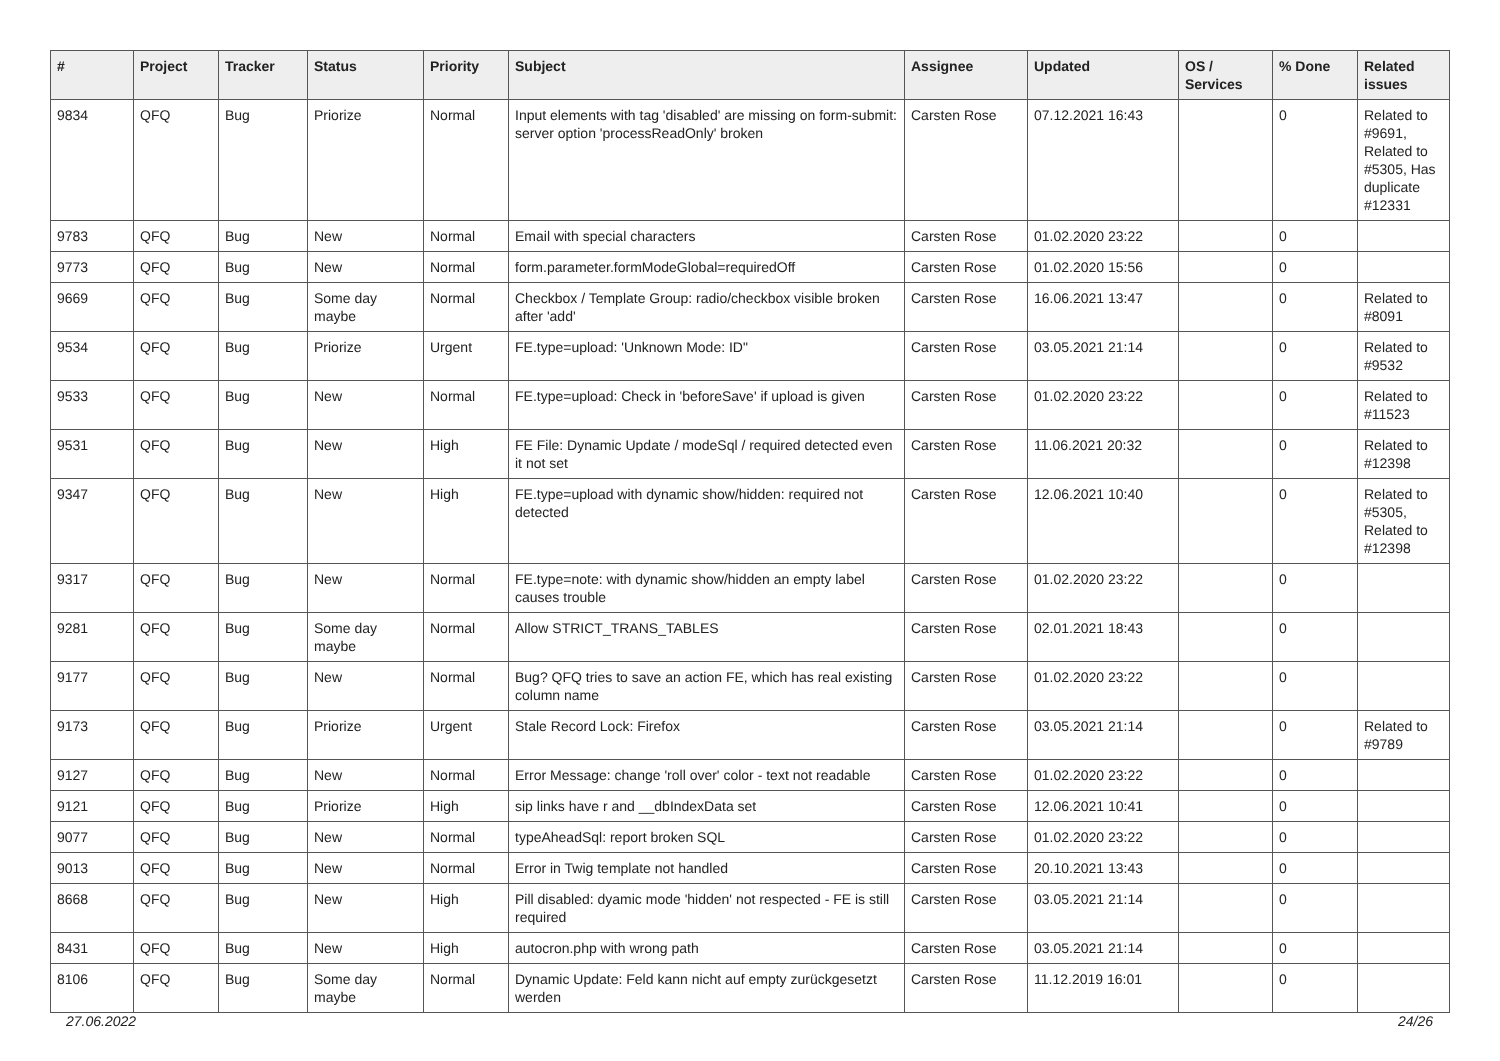| # | Project | Tracker | Status | Priority | Subject | Assignee | Updated | OS / Services | % Done | Related issues |
| --- | --- | --- | --- | --- | --- | --- | --- | --- | --- | --- |
| 9834 | QFQ | Bug | Priorize | Normal | Input elements with tag 'disabled' are missing on form-submit: server option 'processReadOnly' broken | Carsten Rose | 07.12.2021 16:43 | | 0 | Related to #9691, Related to #5305, Has duplicate #12331 |
| 9783 | QFQ | Bug | New | Normal | Email with special characters | Carsten Rose | 01.02.2020 23:22 | | 0 | |
| 9773 | QFQ | Bug | New | Normal | form.parameter.formModeGlobal=requiredOff | Carsten Rose | 01.02.2020 15:56 | | 0 | |
| 9669 | QFQ | Bug | Some day maybe | Normal | Checkbox / Template Group: radio/checkbox visible broken after 'add' | Carsten Rose | 16.06.2021 13:47 | | 0 | Related to #8091 |
| 9534 | QFQ | Bug | Priorize | Urgent | FE.type=upload: 'Unknown Mode: ID" | Carsten Rose | 03.05.2021 21:14 | | 0 | Related to #9532 |
| 9533 | QFQ | Bug | New | Normal | FE.type=upload: Check in 'beforeSave' if upload is given | Carsten Rose | 01.02.2020 23:22 | | 0 | Related to #11523 |
| 9531 | QFQ | Bug | New | High | FE File: Dynamic Update / modeSql / required detected even it not set | Carsten Rose | 11.06.2021 20:32 | | 0 | Related to #12398 |
| 9347 | QFQ | Bug | New | High | FE.type=upload with dynamic show/hidden: required not detected | Carsten Rose | 12.06.2021 10:40 | | 0 | Related to #5305, Related to #12398 |
| 9317 | QFQ | Bug | New | Normal | FE.type=note: with dynamic show/hidden an empty label causes trouble | Carsten Rose | 01.02.2020 23:22 | | 0 | |
| 9281 | QFQ | Bug | Some day maybe | Normal | Allow STRICT_TRANS_TABLES | Carsten Rose | 02.01.2021 18:43 | | 0 | |
| 9177 | QFQ | Bug | New | Normal | Bug? QFQ tries to save an action FE, which has real existing column name | Carsten Rose | 01.02.2020 23:22 | | 0 | |
| 9173 | QFQ | Bug | Priorize | Urgent | Stale Record Lock: Firefox | Carsten Rose | 03.05.2021 21:14 | | 0 | Related to #9789 |
| 9127 | QFQ | Bug | New | Normal | Error Message: change 'roll over' color - text not readable | Carsten Rose | 01.02.2020 23:22 | | 0 | |
| 9121 | QFQ | Bug | Priorize | High | sip links have r and __dbIndexData set | Carsten Rose | 12.06.2021 10:41 | | 0 | |
| 9077 | QFQ | Bug | New | Normal | typeAheadSql: report broken SQL | Carsten Rose | 01.02.2020 23:22 | | 0 | |
| 9013 | QFQ | Bug | New | Normal | Error in Twig template not handled | Carsten Rose | 20.10.2021 13:43 | | 0 | |
| 8668 | QFQ | Bug | New | High | Pill disabled: dyamic mode 'hidden' not respected - FE is still required | Carsten Rose | 03.05.2021 21:14 | | 0 | |
| 8431 | QFQ | Bug | New | High | autocron.php with wrong path | Carsten Rose | 03.05.2021 21:14 | | 0 | |
| 8106 | QFQ | Bug | Some day maybe | Normal | Dynamic Update: Feld kann nicht auf empty zurückgesetzt werden | Carsten Rose | 11.12.2019 16:01 | | 0 | |
27.06.2022 24/26